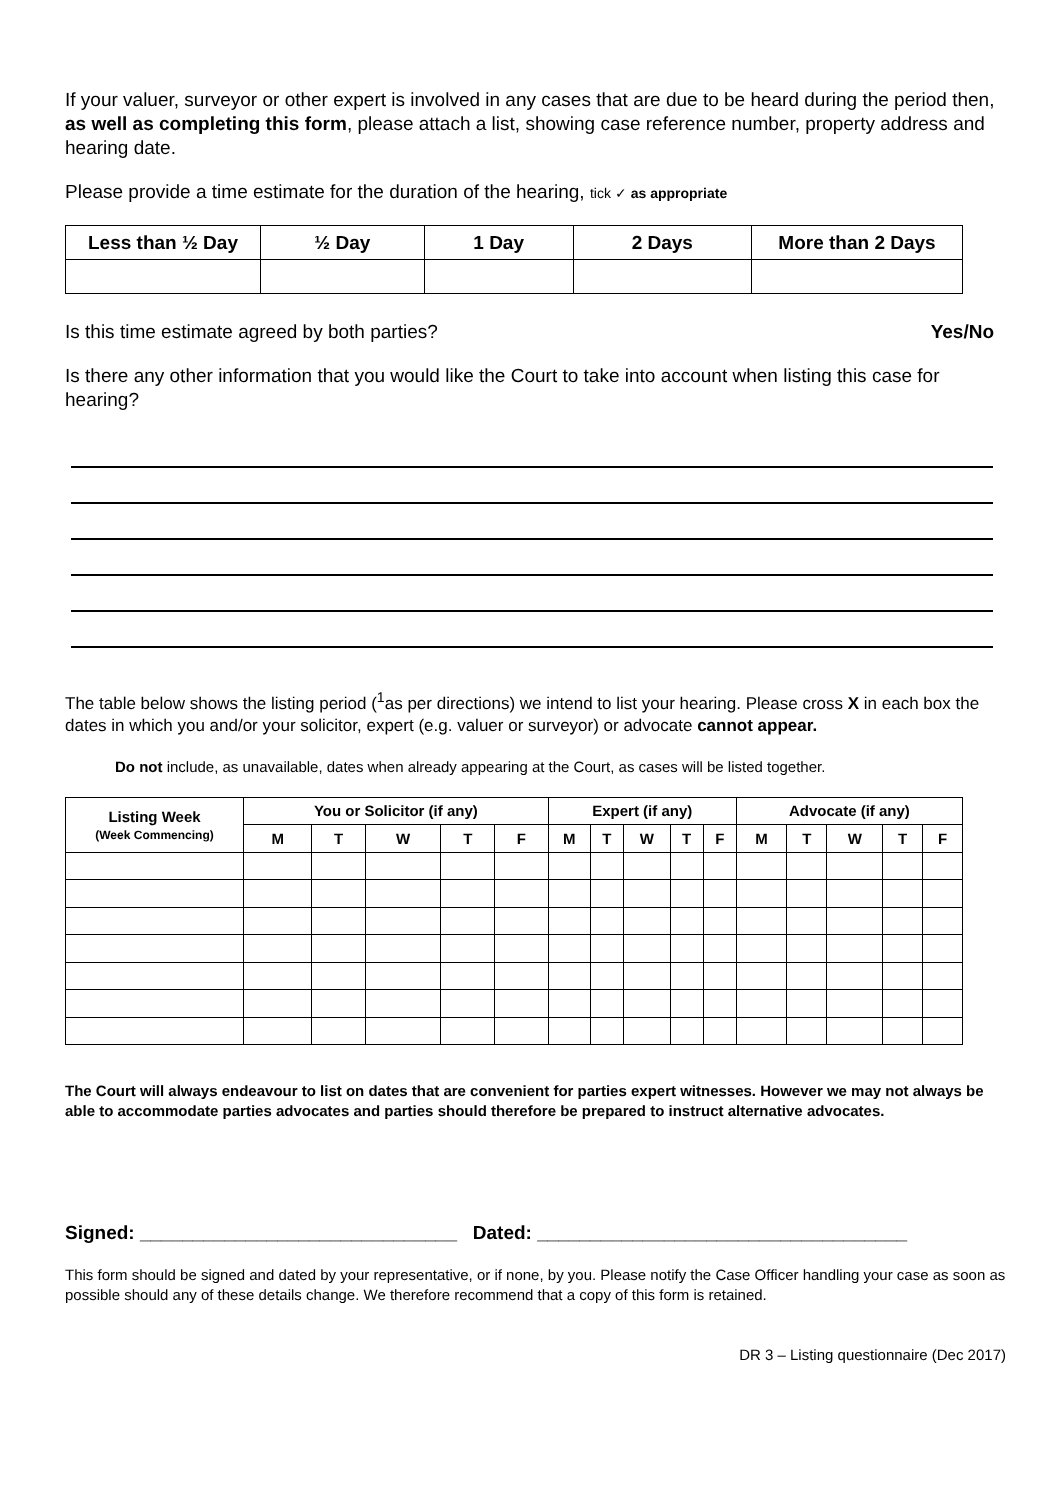If your valuer, surveyor or other expert is involved in any cases that are due to be heard during the period then, as well as completing this form, please attach a list, showing case reference number, property address and hearing date.
Please provide a time estimate for the duration of the hearing, tick ✓ as appropriate
| Less than ½ Day | ½ Day | 1 Day | 2 Days | More than 2 Days |
| --- | --- | --- | --- | --- |
Is this time estimate agreed by both parties? Yes/No
Is there any other information that you would like the Court to take into account when listing this case for hearing?
The table below shows the listing period (<sup>1</sup>as per directions) we intend to list your hearing. Please cross X in each box the dates in which you and/or your solicitor, expert (e.g. valuer or surveyor) or advocate cannot appear.
Do not include, as unavailable, dates when already appearing at the Court, as cases will be listed together.
| Listing Week (Week Commencing) | You or Solicitor (if any) | | | | | Expert (if any) | | | | | Advocate (if any) | | | | |
| --- | --- | --- | --- | --- | --- | --- | --- | --- | --- | --- | --- | --- | --- | --- | --- |
| | M | T | W | T | F | M | T | W | T | F | M | T | W | T | F |
The Court will always endeavour to list on dates that are convenient for parties expert witnesses. However we may not always be able to accommodate parties advocates and parties should therefore be prepared to instruct alternative advocates.
Signed: ______________________________ Dated: ___________________________________
This form should be signed and dated by your representative, or if none, by you. Please notify the Case Officer handling your case as soon as possible should any of these details change. We therefore recommend that a copy of this form is retained.
DR 3 – Listing questionnaire (Dec 2017)